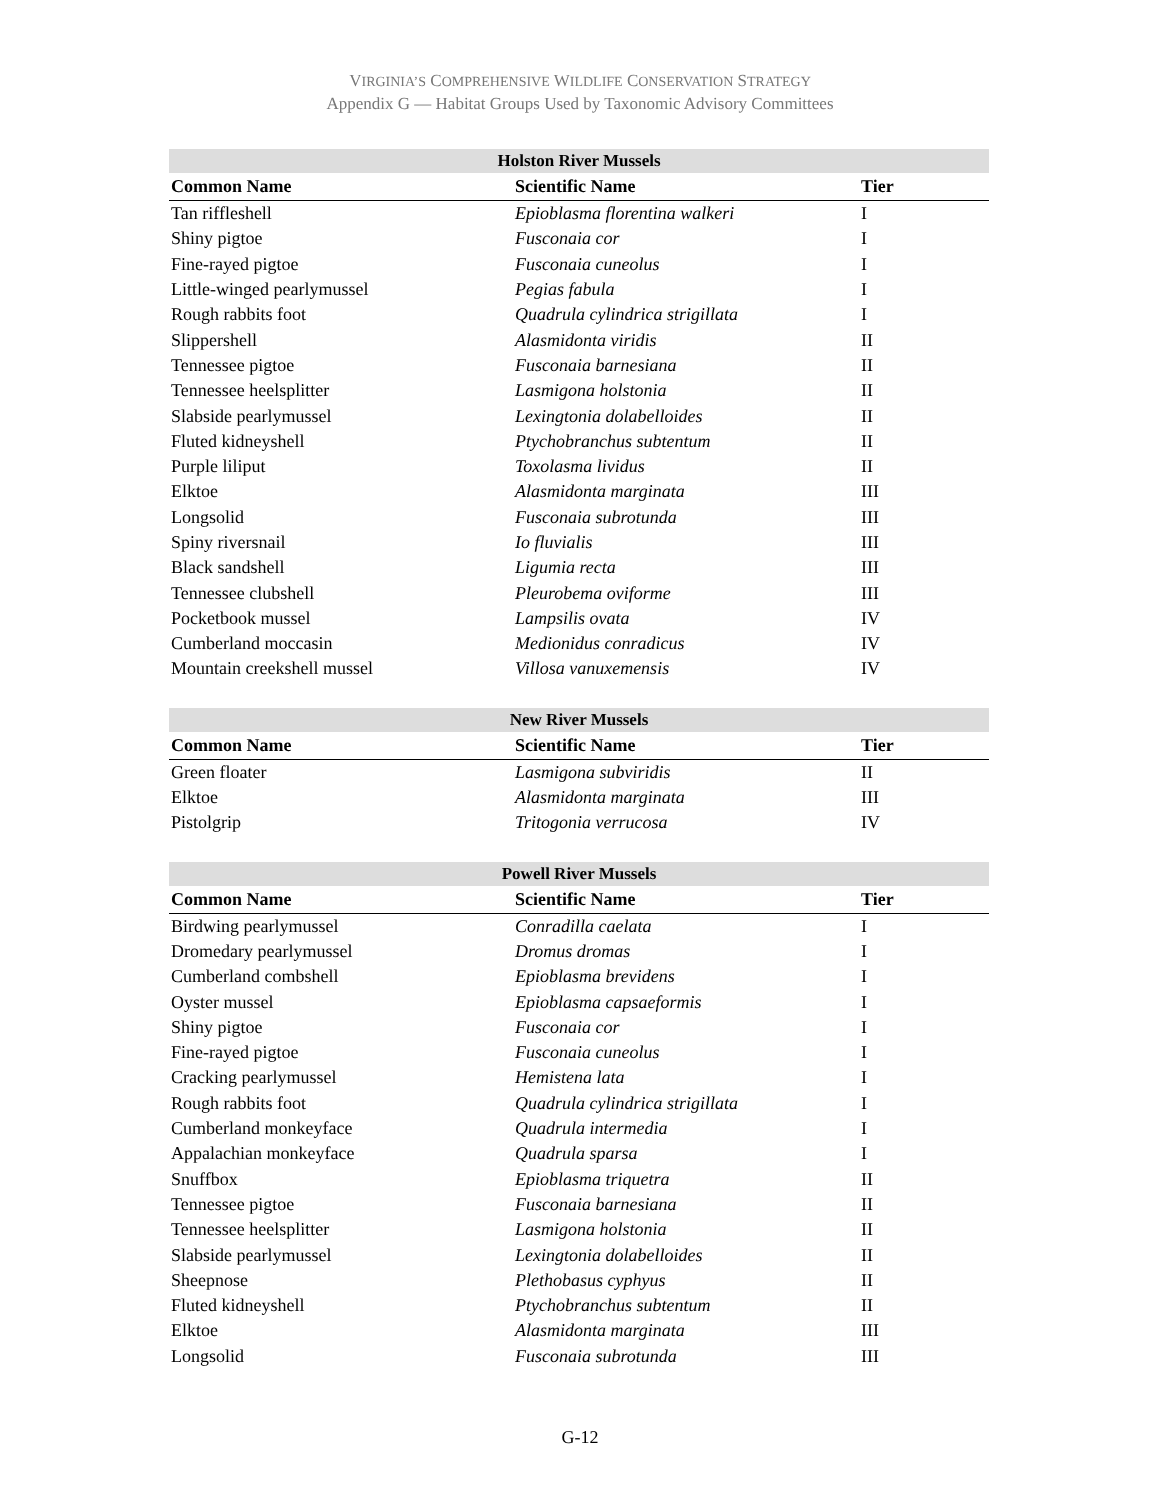VIRGINIA’S COMPREHENSIVE WILDLIFE CONSERVATION STRATEGY
Appendix G — Habitat Groups Used by Taxonomic Advisory Committees
| Holston River Mussels | | |
| --- | --- | --- |
| Common Name | Scientific Name | Tier |
| Tan riffleshell | Epioblasma florentina walkeri | I |
| Shiny pigtoe | Fusconaia cor | I |
| Fine-rayed pigtoe | Fusconaia cuneolus | I |
| Little-winged pearlymussel | Pegias fabula | I |
| Rough rabbits foot | Quadrula cylindrica strigillata | I |
| Slippershell | Alasmidonta viridis | II |
| Tennessee pigtoe | Fusconaia barnesiana | II |
| Tennessee heelsplitter | Lasmigona holstonia | II |
| Slabside pearlymussel | Lexingtonia dolabelloides | II |
| Fluted kidneyshell | Ptychobranchus subtentum | II |
| Purple liliput | Toxolasma lividus | II |
| Elktoe | Alasmidonta marginata | III |
| Longsolid | Fusconaia subrotunda | III |
| Spiny riversnail | Io fluvialis | III |
| Black sandshell | Ligumia recta | III |
| Tennessee clubshell | Pleurobema oviforme | III |
| Pocketbook mussel | Lampsilis ovata | IV |
| Cumberland moccasin | Medionidus conradicus | IV |
| Mountain creekshell mussel | Villosa vanuxemensis | IV |
| New River Mussels | | |
| --- | --- | --- |
| Common Name | Scientific Name | Tier |
| Green floater | Lasmigona subviridis | II |
| Elktoe | Alasmidonta marginata | III |
| Pistolgrip | Tritogonia verrucosa | IV |
| Powell River Mussels | | |
| --- | --- | --- |
| Common Name | Scientific Name | Tier |
| Birdwing pearlymussel | Conradilla caelata | I |
| Dromedary pearlymussel | Dromus dromas | I |
| Cumberland combshell | Epioblasma brevidens | I |
| Oyster mussel | Epioblasma capsaeformis | I |
| Shiny pigtoe | Fusconaia cor | I |
| Fine-rayed pigtoe | Fusconaia cuneolus | I |
| Cracking pearlymussel | Hemistena lata | I |
| Rough rabbits foot | Quadrula cylindrica strigillata | I |
| Cumberland monkeyface | Quadrula intermedia | I |
| Appalachian monkeyface | Quadrula sparsa | I |
| Snuffbox | Epioblasma triquetra | II |
| Tennessee pigtoe | Fusconaia barnesiana | II |
| Tennessee heelsplitter | Lasmigona holstonia | II |
| Slabside pearlymussel | Lexingtonia dolabelloides | II |
| Sheepnose | Plethobasus cyphyus | II |
| Fluted kidneyshell | Ptychobranchus subtentum | II |
| Elktoe | Alasmidonta marginata | III |
| Longsolid | Fusconaia subrotunda | III |
G-12